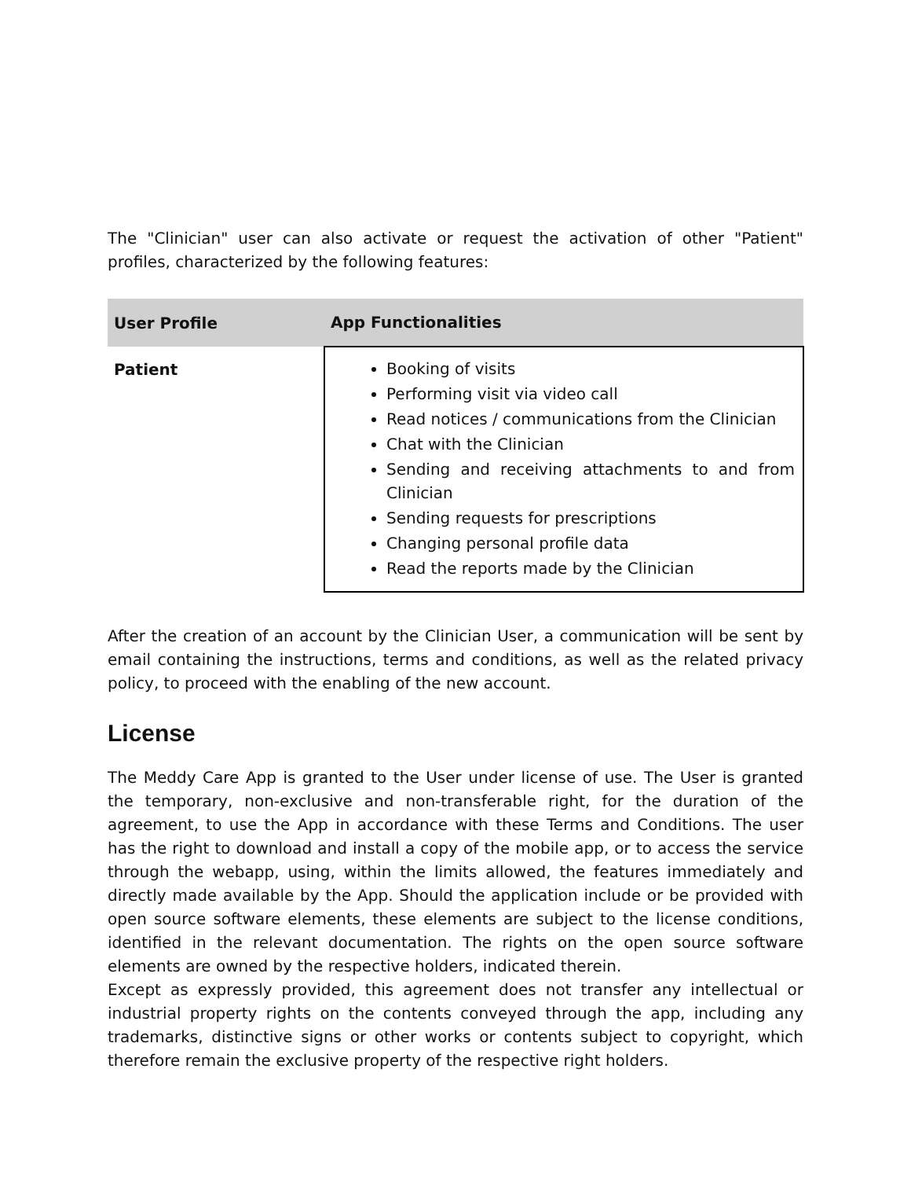The "Clinician" user can also activate or request the activation of other "Patient" profiles, characterized by the following features:
| User Profile | App Functionalities |
| --- | --- |
| Patient | Booking of visits Performing visit via video call Read notices / communications from the Clinician Chat with the Clinician Sending and receiving attachments to and from Clinician Sending requests for prescriptions Changing personal profile data Read the reports made by the Clinician |
After the creation of an account by the Clinician User, a communication will be sent by email containing the instructions, terms and conditions, as well as the related privacy policy, to proceed with the enabling of the new account.
License
The Meddy Care App is granted to the User under license of use. The User is granted the temporary, non-exclusive and non-transferable right, for the duration of the agreement, to use the App in accordance with these Terms and Conditions. The user has the right to download and install a copy of the mobile app, or to access the service through the webapp, using, within the limits allowed, the features immediately and directly made available by the App. Should the application include or be provided with open source software elements, these elements are subject to the license conditions, identified in the relevant documentation. The rights on the open source software elements are owned by the respective holders, indicated therein.
Except as expressly provided, this agreement does not transfer any intellectual or industrial property rights on the contents conveyed through the app, including any trademarks, distinctive signs or other works or contents subject to copyright, which therefore remain the exclusive property of the respective right holders.